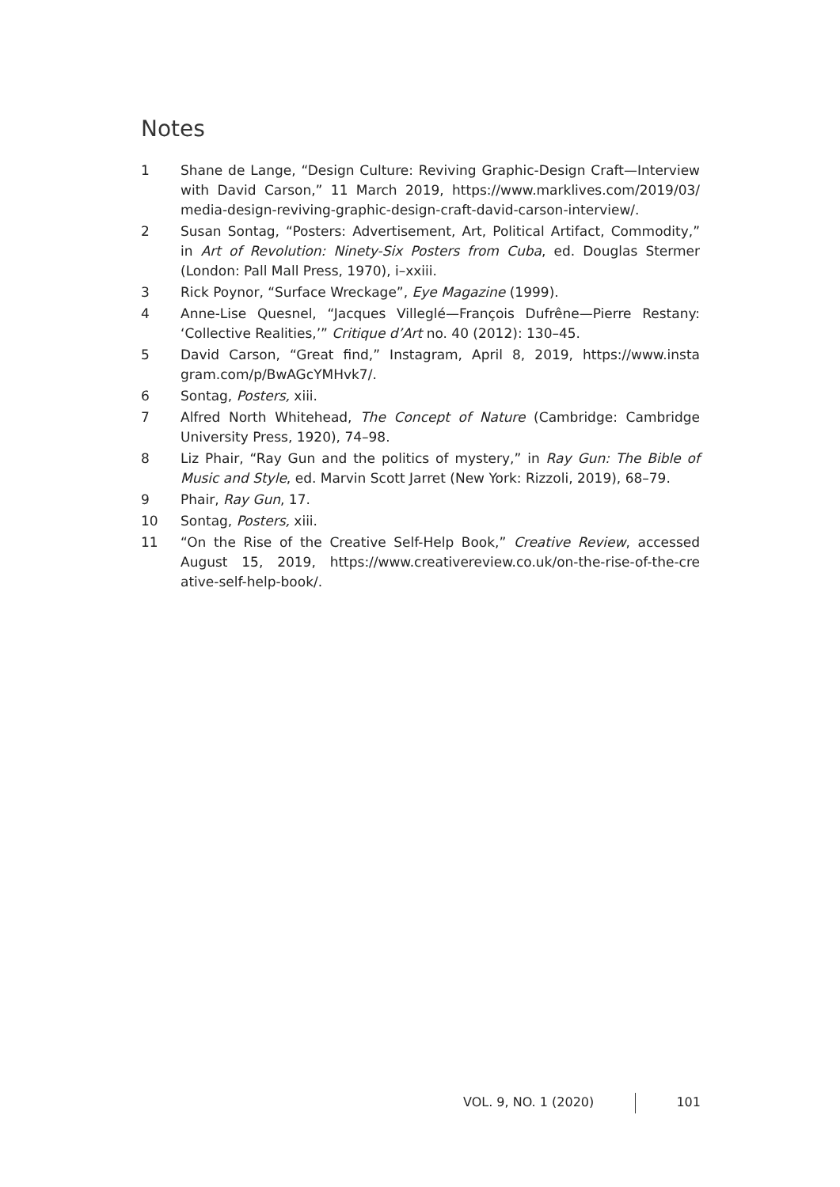Notes
1 Shane de Lange, “Design Culture: Reviving Graphic-Design Craft—Interview with David Carson,” 11 March 2019, https://www.marklives.com/2019/03/ media-design-reviving-graphic-design-craft-david-carson-interview/.
2 Susan Sontag, “Posters: Advertisement, Art, Political Artifact, Commodity,” in Art of Revolution: Ninety-Six Posters from Cuba, ed. Douglas Stermer (London: Pall Mall Press, 1970), i–xxiii.
3 Rick Poynor, “Surface Wreckage”, Eye Magazine (1999).
4 Anne-Lise Quesnel, “Jacques Villeglé—François Dufrêne—Pierre Restany: ‘Collective Realities,’” Critique d’Art no. 40 (2012): 130–45.
5 David Carson, “Great find,” Instagram, April 8, 2019, https://www.insta gram.com/p/BwAGcYMHvk7/.
6 Sontag, Posters, xiii.
7 Alfred North Whitehead, The Concept of Nature (Cambridge: Cambridge University Press, 1920), 74–98.
8 Liz Phair, “Ray Gun and the politics of mystery,” in Ray Gun: The Bible of Music and Style, ed. Marvin Scott Jarret (New York: Rizzoli, 2019), 68–79.
9 Phair, Ray Gun, 17.
10 Sontag, Posters, xiii.
11 “On the Rise of the Creative Self-Help Book,” Creative Review, accessed August 15, 2019, https://www.creativereview.co.uk/on-the-rise-of-the-cre ative-self-help-book/.
VOL. 9, NO. 1 (2020) 101